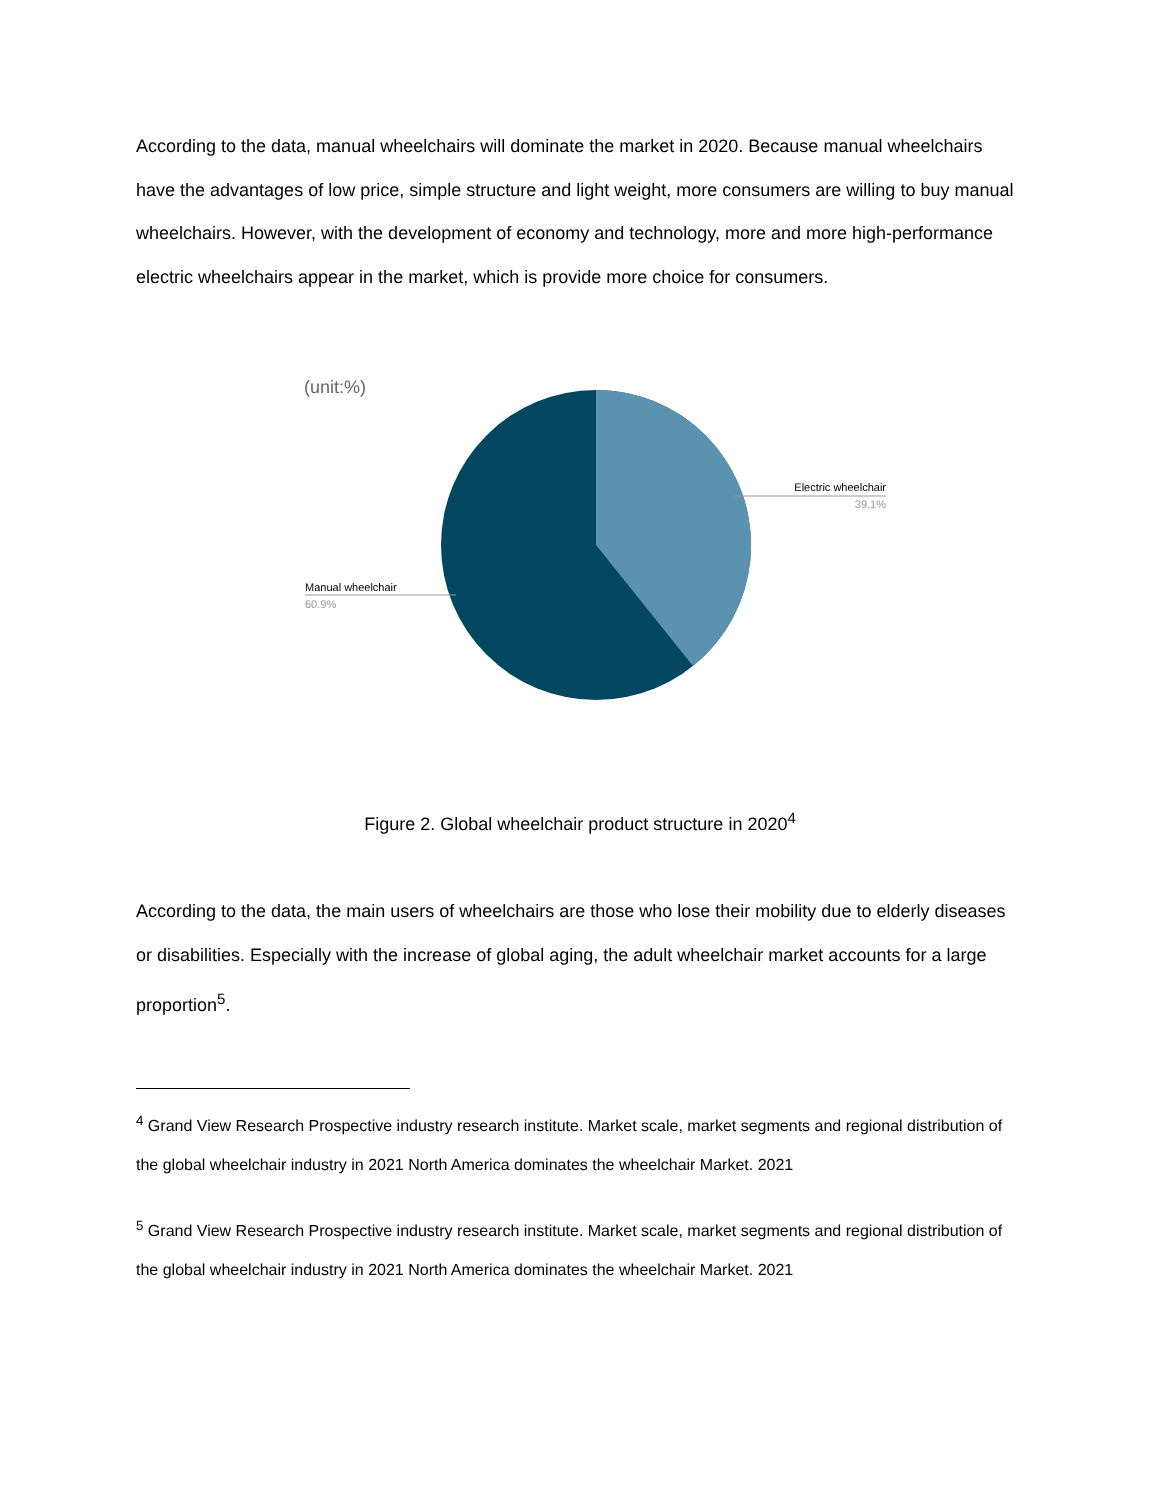According to the data, manual wheelchairs will dominate the market in 2020. Because manual wheelchairs have the advantages of low price, simple structure and light weight, more consumers are willing to buy manual wheelchairs. However, with the development of economy and technology, more and more high-performance electric wheelchairs appear in the market, which is provide more choice for consumers.
(unit:%)
Electric wheelchair
39.1%
Manual wheelchair
60.9%
Figure 2. Global wheelchair product structure in 2020<sup>4</sup>
According to the data, the main users of wheelchairs are those who lose their mobility due to elderly diseases or disabilities. Especially with the increase of global aging, the adult wheelchair market accounts for a large proportion<sup>5</sup>.
<sup>4</sup> Grand View Research Prospective industry research institute. Market scale, market segments and regional distribution of the global wheelchair industry in 2021 North America dominates the wheelchair Market. 2021
<sup>5</sup> Grand View Research Prospective industry research institute. Market scale, market segments and regional distribution of the global wheelchair industry in 2021 North America dominates the wheelchair Market. 2021